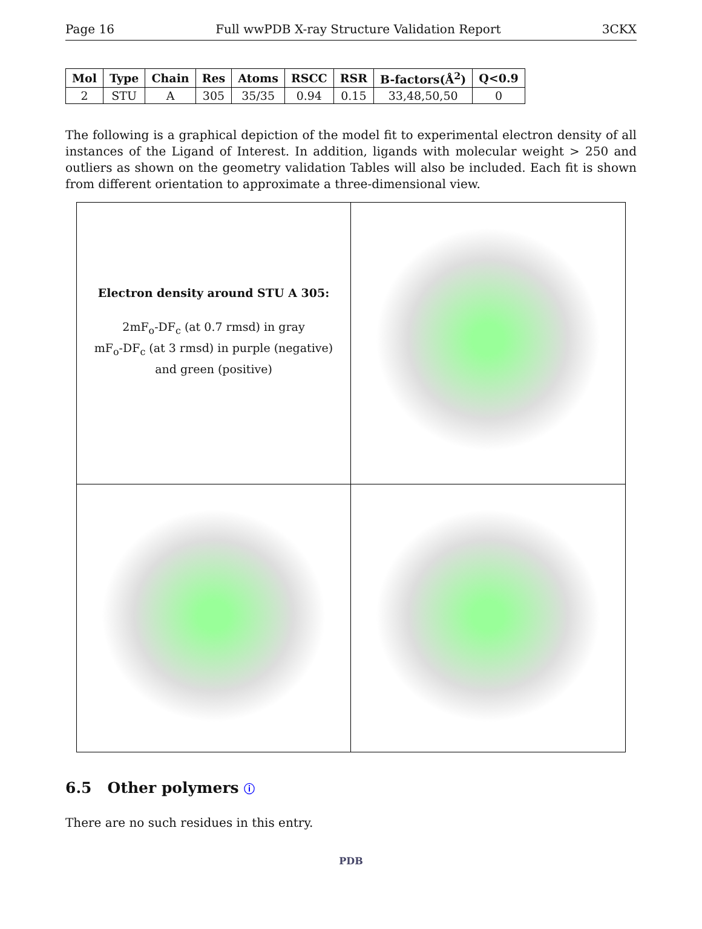Page 16 Full wwPDB X-ray Structure Validation Report 3CKX
| Mol | Type | Chain | Res | Atoms | RSCC | RSR | B-factors(Å<sup>2</sup>) | Q<0.9 |
| --- | --- | --- | --- | --- | --- | --- | --- | --- |
| 2 | STU | A | 305 | 35/35 | 0.94 | 0.15 | 33,48,50,50 | 0 |
The following is a graphical depiction of the model fit to experimental electron density of all instances of the Ligand of Interest. In addition, ligands with molecular weight > 250 and outliers as shown on the geometry validation Tables will also be included. Each fit is shown from different orientation to approximate a three-dimensional view.
Electron density around STU A 305:
2mF<sub>o</sub>-DF<sub>c</sub> (at 0.7 rmsd) in gray
mF<sub>o</sub>-DF<sub>c</sub> (at 3 rmsd) in purple (negative)
and green (positive)
6.5 Other polymers ⓘ
There are no such residues in this entry.
PDB